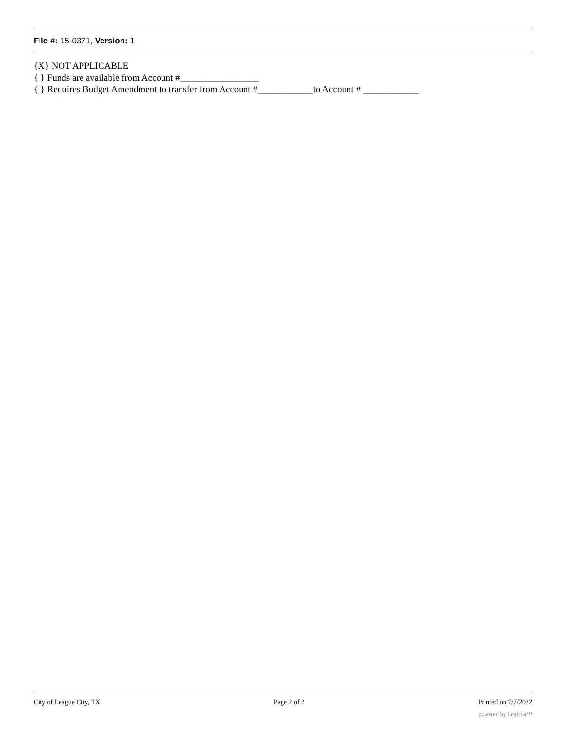File #: 15-0371, Version: 1
{X} NOT APPLICABLE
{ } Funds are available from Account #_________________
{ } Requires Budget Amendment to transfer from Account #____________to Account # ____________
City of League City, TX Page 2 of 2 Printed on 7/7/2022
powered by Legistar™